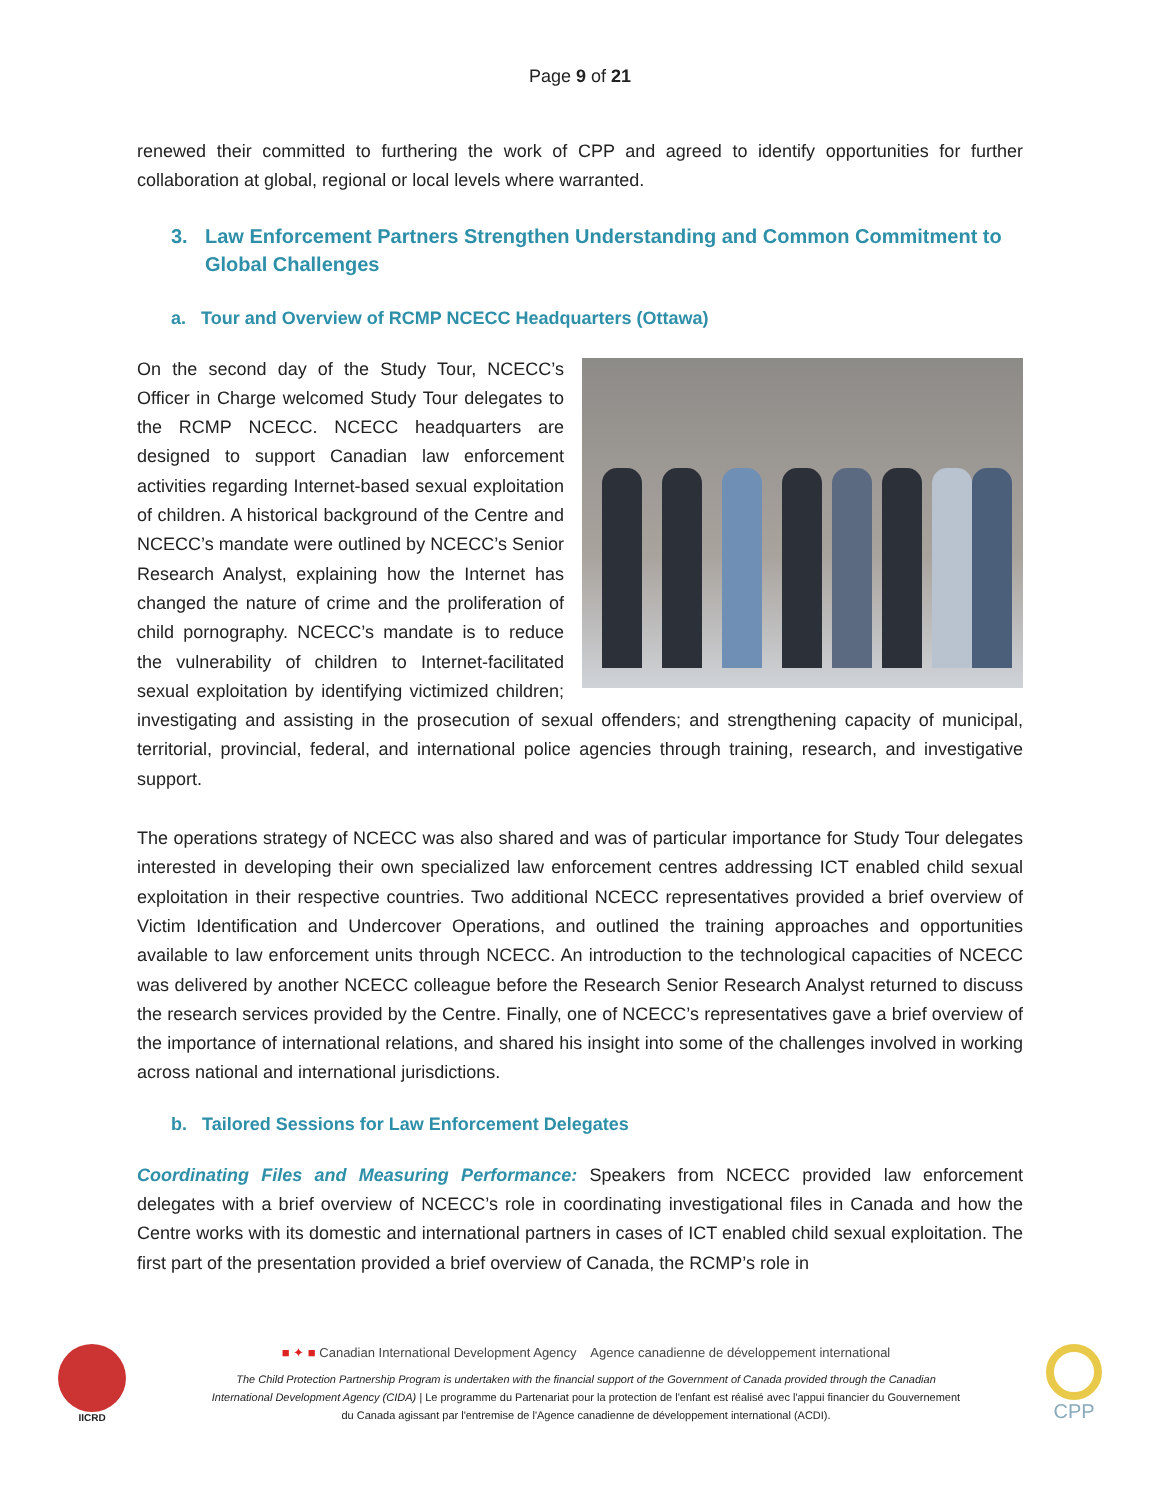Page 9 of 21
renewed their committed to furthering the work of CPP and agreed to identify opportunities for further collaboration at global, regional or local levels where warranted.
3. Law Enforcement Partners Strengthen Understanding and Common Commitment to Global Challenges
a. Tour and Overview of RCMP NCECC Headquarters (Ottawa)
On the second day of the Study Tour, NCECC’s Officer in Charge welcomed Study Tour delegates to the RCMP NCECC. NCECC headquarters are designed to support Canadian law enforcement activities regarding Internet-based sexual exploitation of children. A historical background of the Centre and NCECC’s mandate were outlined by NCECC’s Senior Research Analyst, explaining how the Internet has changed the nature of crime and the proliferation of child pornography. NCECC’s mandate is to reduce the vulnerability of children to Internet-facilitated sexual exploitation by identifying victimized children; investigating and assisting in the prosecution of sexual offenders; and strengthening capacity of municipal, territorial, provincial, federal, and international police agencies through training, research, and investigative support.
The operations strategy of NCECC was also shared and was of particular importance for Study Tour delegates interested in developing their own specialized law enforcement centres addressing ICT enabled child sexual exploitation in their respective countries. Two additional NCECC representatives provided a brief overview of Victim Identification and Undercover Operations, and outlined the training approaches and opportunities available to law enforcement units through NCECC. An introduction to the technological capacities of NCECC was delivered by another NCECC colleague before the Research Senior Research Analyst returned to discuss the research services provided by the Centre. Finally, one of NCECC’s representatives gave a brief overview of the importance of international relations, and shared his insight into some of the challenges involved in working across national and international jurisdictions.
b. Tailored Sessions for Law Enforcement Delegates
Coordinating Files and Measuring Performance: Speakers from NCECC provided law enforcement delegates with a brief overview of NCECC’s role in coordinating investigational files in Canada and how the Centre works with its domestic and international partners in cases of ICT enabled child sexual exploitation. The first part of the presentation provided a brief overview of Canada, the RCMP’s role in
IICRD
■ ✦ ■ Canadian International Development Agency Agence canadienne de développement international
The Child Protection Partnership Program is undertaken with the financial support of the Government of Canada provided through the Canadian International Development Agency (CIDA) | Le programme du Partenariat pour la protection de l'enfant est réalisé avec l'appui financier du Gouvernement du Canada agissant par l'entremise de l'Agence canadienne de développement international (ACDI).
CPP